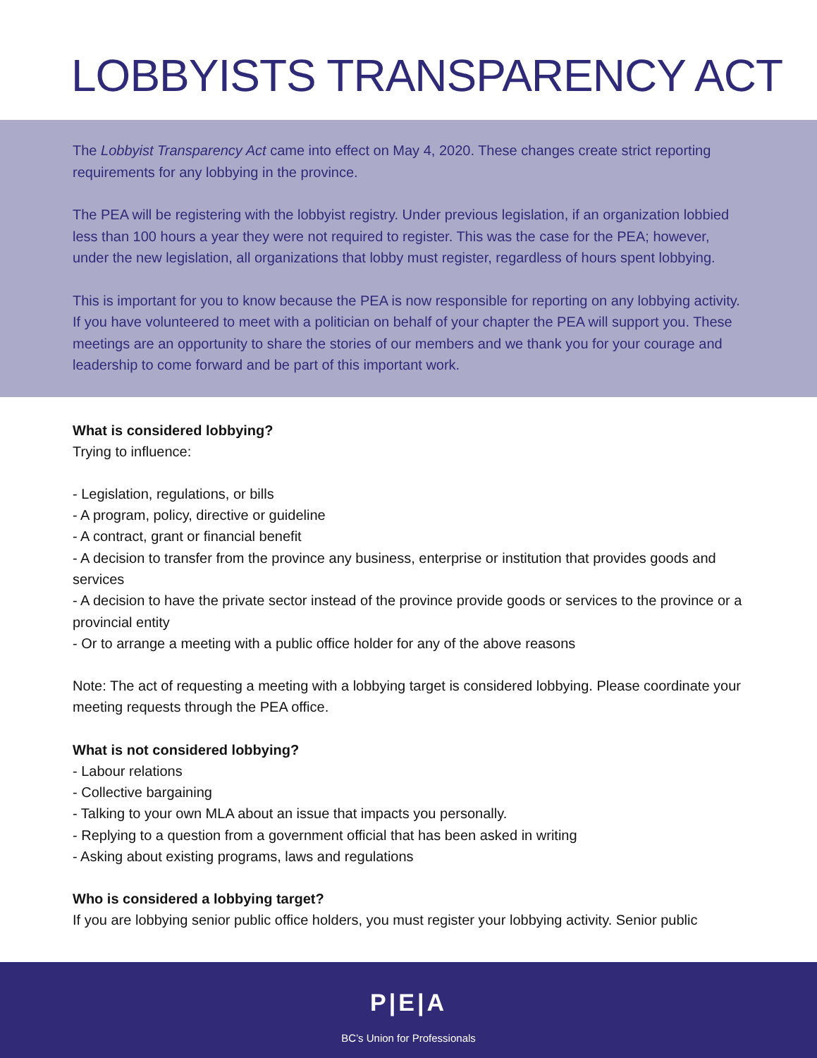LOBBYISTS TRANSPARENCY ACT
The Lobbyist Transparency Act came into effect on May 4, 2020. These changes create strict reporting requirements for any lobbying in the province.
The PEA will be registering with the lobbyist registry. Under previous legislation, if an organization lobbied less than 100 hours a year they were not required to register. This was the case for the PEA; however, under the new legislation, all organizations that lobby must register, regardless of hours spent lobbying.
This is important for you to know because the PEA is now responsible for reporting on any lobbying activity. If you have volunteered to meet with a politician on behalf of your chapter the PEA will support you. These meetings are an opportunity to share the stories of our members and we thank you for your courage and leadership to come forward and be part of this important work.
What is considered lobbying?
Trying to influence:
- Legislation, regulations, or bills
- A program, policy, directive or guideline
- A contract, grant or financial benefit
- A decision to transfer from the province any business, enterprise or institution that provides goods and services
- A decision to have the private sector instead of the province provide goods or services to the province or a provincial entity
- Or to arrange a meeting with a public office holder for any of the above reasons
Note: The act of requesting a meeting with a lobbying target is considered lobbying. Please coordinate your meeting requests through the PEA office.
What is not considered lobbying?
- Labour relations
- Collective bargaining
- Talking to your own MLA about an issue that impacts you personally.
- Replying to a question from a government official that has been asked in writing
- Asking about existing programs, laws and regulations
Who is considered a lobbying target?
If you are lobbying senior public office holders, you must register your lobbying activity. Senior public
P|E|A
BC’s Union for Professionals